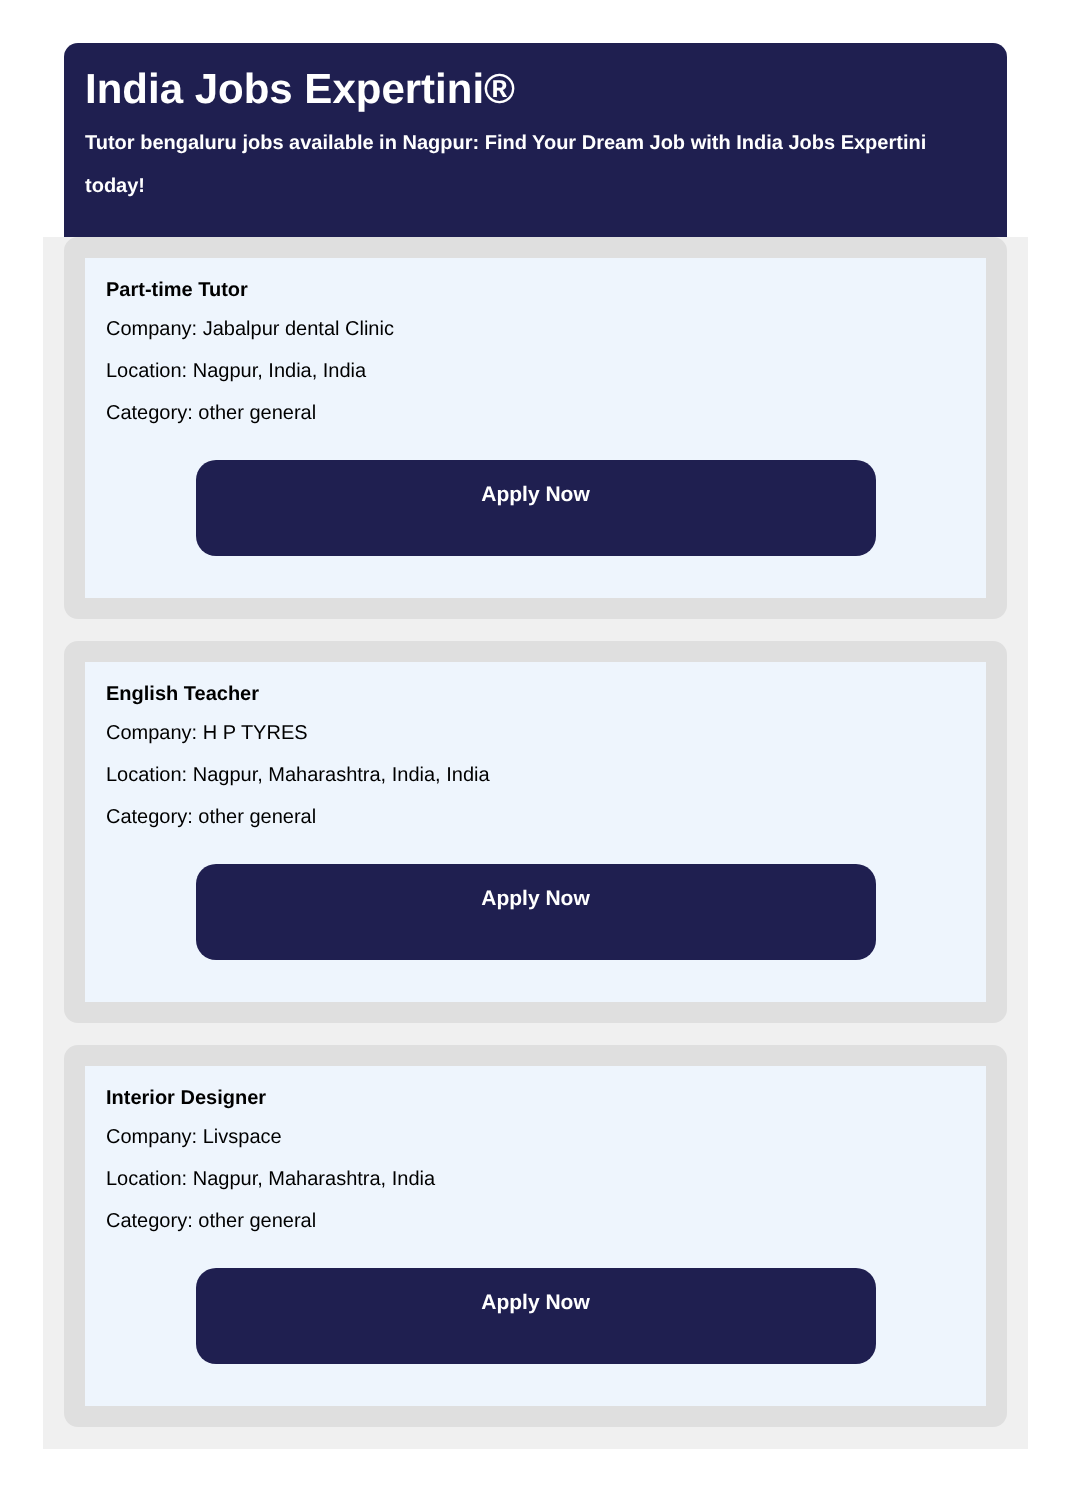India Jobs Expertini®
Tutor bengaluru jobs available in Nagpur: Find Your Dream Job with India Jobs Expertini today!
Part-time Tutor
Company: Jabalpur dental Clinic
Location: Nagpur, India, India
Category: other general
Apply Now
English Teacher
Company: H P TYRES
Location: Nagpur, Maharashtra, India, India
Category: other general
Apply Now
Interior Designer
Company: Livspace
Location: Nagpur, Maharashtra, India
Category: other general
Apply Now